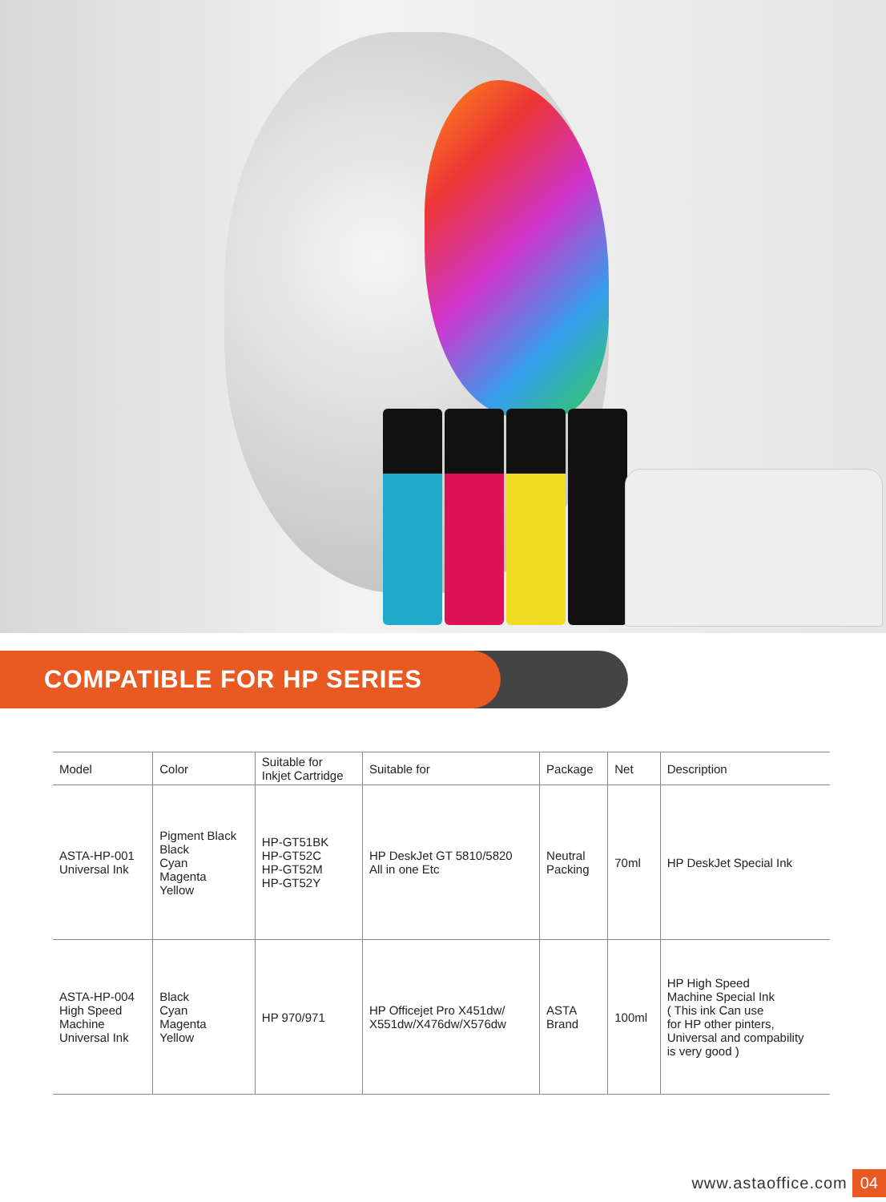COMPATIBLE FOR HP SERIES
| Model | Color | Suitable for Inkjet Cartridge | Suitable for | Package | Net | Description |
| --- | --- | --- | --- | --- | --- | --- |
| ASTA-HP-001 Universal Ink | Pigment Black Black Cyan Magenta Yellow | HP-GT51BK HP-GT52C HP-GT52M HP-GT52Y | HP DeskJet GT 5810/5820 All in one Etc | Neutral Packing | 70ml | HP DeskJet Special Ink |
| ASTA-HP-004 High Speed Machine Universal Ink | Black Cyan Magenta Yellow | HP 970/971 | HP Officejet Pro X451dw/ X551dw/X476dw/X576dw | ASTA Brand | 100ml | HP High Speed Machine Special Ink ( This ink Can use for HP other pinters, Universal and compability is very good ) |
www.astaoffice.com 04